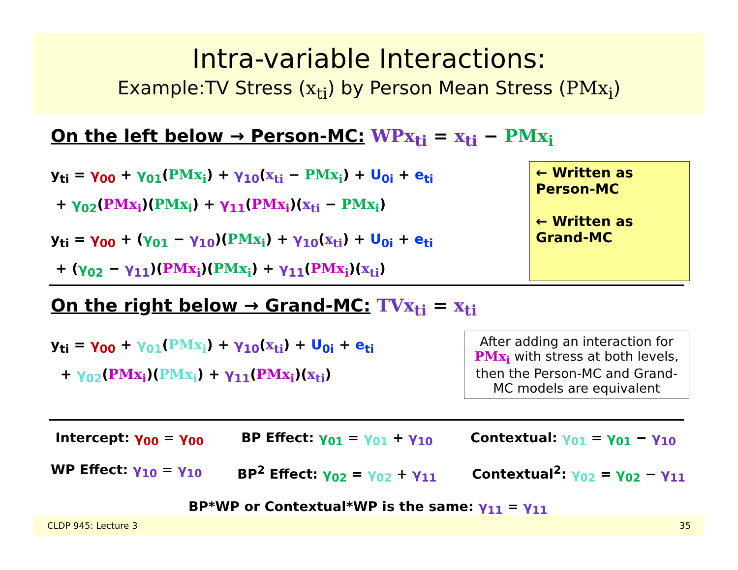Intra-variable Interactions:
Example:TV Stress (x<sub>ti</sub>) by Person Mean Stress (PMx<sub>i</sub>)
On the left below → Person-MC: WPx<sub>ti</sub> = x<sub>ti</sub> − PMx<sub>i</sub>
y<sub>ti</sub> = γ<sub>00</sub> + γ<sub>01</sub>(PMx<sub>i</sub>) + γ<sub>10</sub>(x<sub>ti</sub> − PMx<sub>i</sub>) + U<sub>0i</sub> + e<sub>ti</sub>
+ γ<sub>02</sub>(PMx<sub>i</sub>)(PMx<sub>i</sub>) + γ<sub>11</sub>(PMx<sub>i</sub>)(x<sub>ti</sub> − PMx<sub>i</sub>)
y<sub>ti</sub> = γ<sub>00</sub> + (γ<sub>01</sub> − γ<sub>10</sub>)(PMx<sub>i</sub>) + γ<sub>10</sub>(x<sub>ti</sub>) + U<sub>0i</sub> + e<sub>ti</sub>
+ (γ<sub>02</sub> − γ<sub>11</sub>)(PMx<sub>i</sub>)(PMx<sub>i</sub>) + γ<sub>11</sub>(PMx<sub>i</sub>)(x<sub>ti</sub>)
← Written as
Person-MC
← Written as
Grand-MC
On the right below → Grand-MC: TVx<sub>ti</sub> = x<sub>ti</sub>
y<sub>ti</sub> = γ<sub>00</sub> + γ<sub>01</sub>(PMx<sub>i</sub>) + γ<sub>10</sub>(x<sub>ti</sub>) + U<sub>0i</sub> + e<sub>ti</sub>
+ γ<sub>02</sub>(PMx<sub>i</sub>)(PMx<sub>i</sub>) + γ<sub>11</sub>(PMx<sub>i</sub>)(x<sub>ti</sub>)
After adding an interaction for PMx<sub>i</sub> with stress at both levels, then the Person-MC and Grand-MC models are equivalent
Intercept: γ<sub>00</sub> = γ<sub>00</sub> BP Effect: γ<sub>01</sub> = γ<sub>01</sub> + γ<sub>10</sub> Contextual: γ<sub>01</sub> = γ<sub>01</sub> − γ<sub>10</sub>
WP Effect: γ<sub>10</sub> = γ<sub>10</sub> BP<sup>2</sup> Effect: γ<sub>02</sub> = γ<sub>02</sub> + γ<sub>11</sub> Contextual<sup>2</sup>: γ<sub>02</sub> = γ<sub>02</sub> − γ<sub>11</sub>
BP*WP or Contextual*WP is the same: γ<sub>11</sub> = γ<sub>11</sub>
CLDP 945: Lecture 3 35